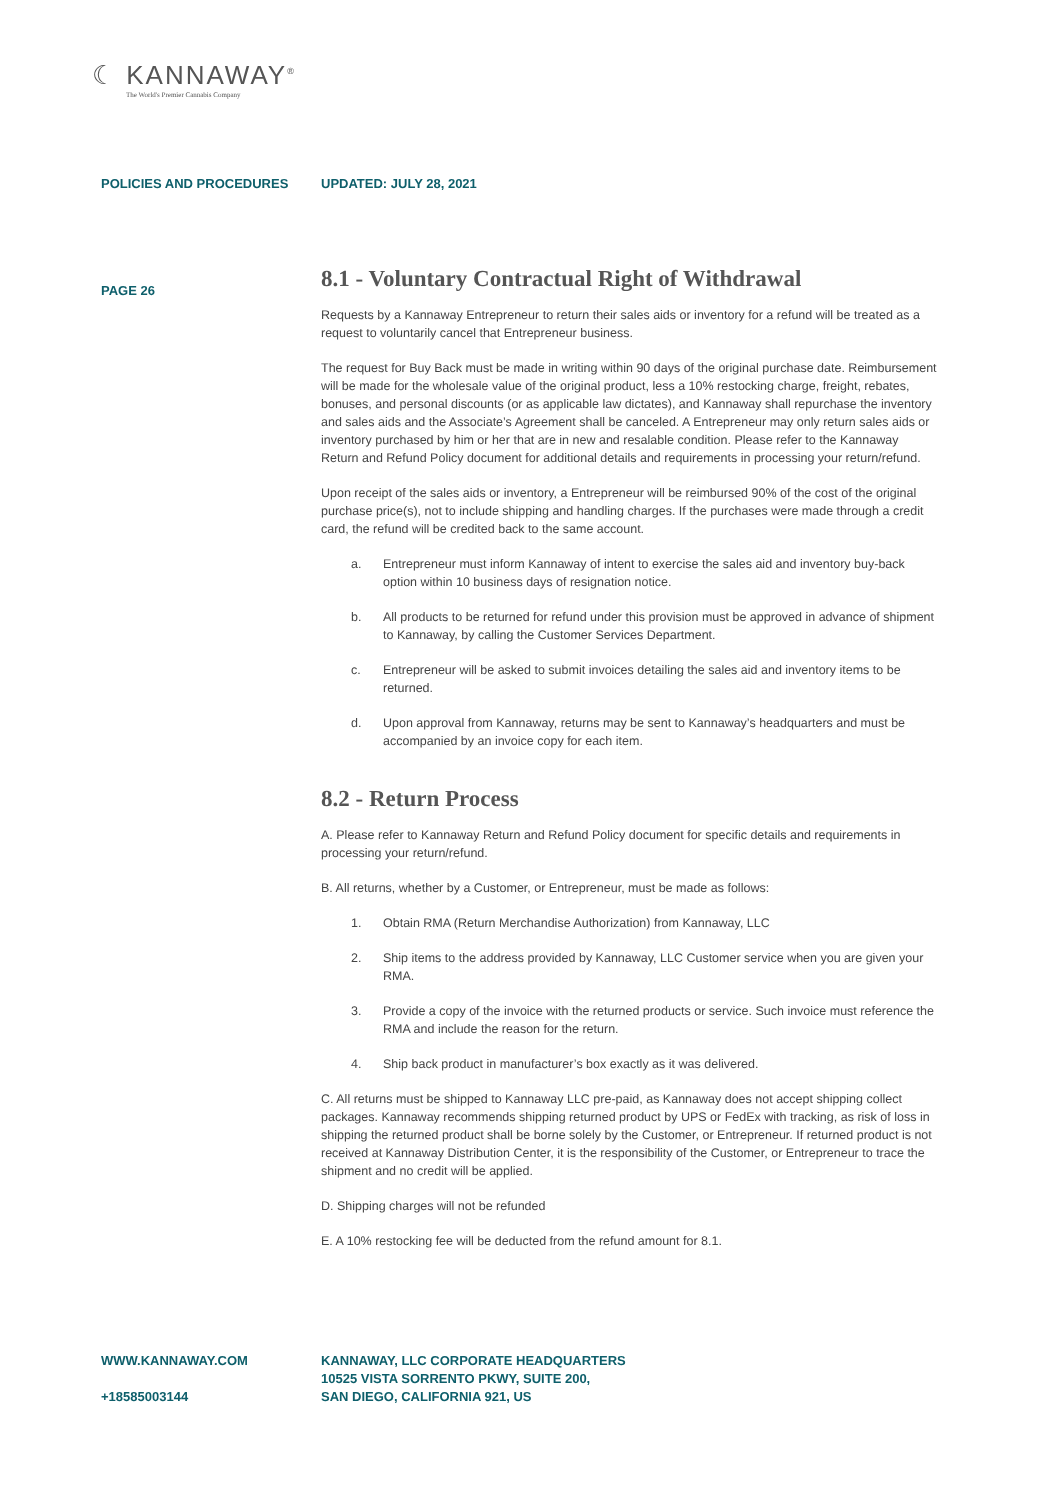☾ KANNAWAY<sup>®</sup>
The World's Premier Cannabis Company
POLICIES AND PROCEDURES UPDATED: JULY 28, 2021
PAGE 26
8.1 - Voluntary Contractual Right of Withdrawal
Requests by a Kannaway Entrepreneur to return their sales aids or inventory for a refund will be treated as a request to voluntarily cancel that Entrepreneur business.
The request for Buy Back must be made in writing within 90 days of the original purchase date. Reimbursement will be made for the wholesale value of the original product, less a 10% restocking charge, freight, rebates, bonuses, and personal discounts (or as applicable law dictates), and Kannaway shall repurchase the inventory and sales aids and the Associate’s Agreement shall be canceled. A Entrepreneur may only return sales aids or inventory purchased by him or her that are in new and resalable condition. Please refer to the Kannaway Return and Refund Policy document for additional details and requirements in processing your return/refund.
Upon receipt of the sales aids or inventory, a Entrepreneur will be reimbursed 90% of the cost of the original purchase price(s), not to include shipping and handling charges. If the purchases were made through a credit card, the refund will be credited back to the same account.
a. Entrepreneur must inform Kannaway of intent to exercise the sales aid and inventory buy-back option within 10 business days of resignation notice.
b. All products to be returned for refund under this provision must be approved in advance of shipment to Kannaway, by calling the Customer Services Department.
c. Entrepreneur will be asked to submit invoices detailing the sales aid and inventory items to be returned.
d. Upon approval from Kannaway, returns may be sent to Kannaway’s headquarters and must be accompanied by an invoice copy for each item.
8.2 - Return Process
A. Please refer to Kannaway Return and Refund Policy document for specific details and requirements in processing your return/refund.
B. All returns, whether by a Customer, or Entrepreneur, must be made as follows:
1. Obtain RMA (Return Merchandise Authorization) from Kannaway, LLC
2. Ship items to the address provided by Kannaway, LLC Customer service when you are given your RMA.
3. Provide a copy of the invoice with the returned products or service. Such invoice must reference the RMA and include the reason for the return.
4. Ship back product in manufacturer’s box exactly as it was delivered.
C. All returns must be shipped to Kannaway LLC pre-paid, as Kannaway does not accept shipping collect packages. Kannaway recommends shipping returned product by UPS or FedEx with tracking, as risk of loss in shipping the returned product shall be borne solely by the Customer, or Entrepreneur. If returned product is not received at Kannaway Distribution Center, it is the responsibility of the Customer, or Entrepreneur to trace the shipment and no credit will be applied.
D. Shipping charges will not be refunded
E. A 10% restocking fee will be deducted from the refund amount for 8.1.
WWW.KANNAWAY.COM
+18585003144
KANNAWAY, LLC CORPORATE HEADQUARTERS
10525 VISTA SORRENTO PKWY, SUITE 200,
SAN DIEGO, CALIFORNIA 921, US